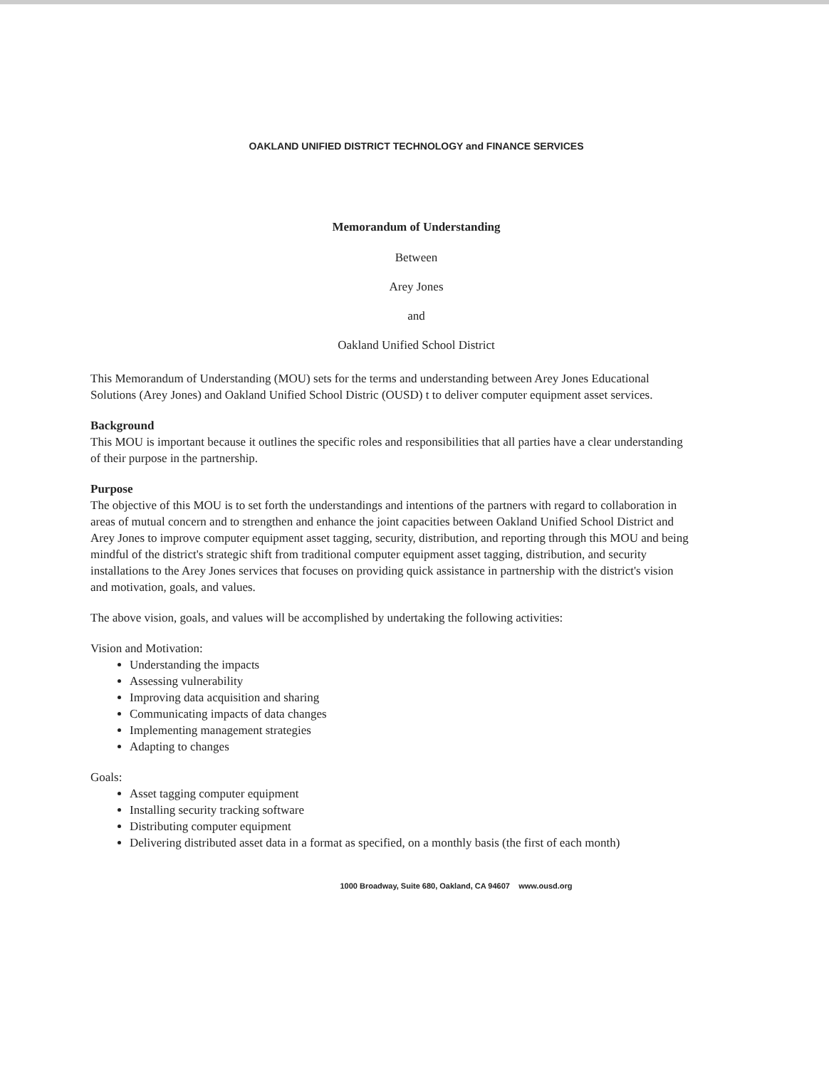OAKLAND UNIFIED DISTRICT TECHNOLOGY and FINANCE SERVICES
Memorandum of Understanding
Between
Arey Jones
and
Oakland Unified School District
This Memorandum of Understanding (MOU) sets for the terms and understanding between Arey Jones Educational Solutions (Arey Jones) and Oakland Unified School Distric (OUSD) t to deliver computer equipment asset services.
Background
This MOU is important because it outlines the specific roles and responsibilities that all parties have a clear understanding of their purpose in the partnership.
Purpose
The objective of this MOU is to set forth the understandings and intentions of the partners with regard to collaboration in areas of mutual concern and to strengthen and enhance the joint capacities between Oakland Unified School District and Arey Jones to improve computer equipment asset tagging, security, distribution, and reporting through this MOU and being mindful of the district's strategic shift from traditional computer equipment asset tagging, distribution, and security installations to the Arey Jones services that focuses on providing quick assistance in partnership with the district's vision and motivation, goals, and values.
The above vision, goals, and values will be accomplished by undertaking the following activities:
Vision and Motivation:
Understanding the impacts
Assessing vulnerability
Improving data acquisition and sharing
Communicating impacts of data changes
Implementing management strategies
Adapting to changes
Goals:
Asset tagging computer equipment
Installing security tracking software
Distributing computer equipment
Delivering distributed asset data in a format as specified, on a monthly basis (the first of each month)
1000 Broadway, Suite 680, Oakland, CA 94607 www.ousd.org